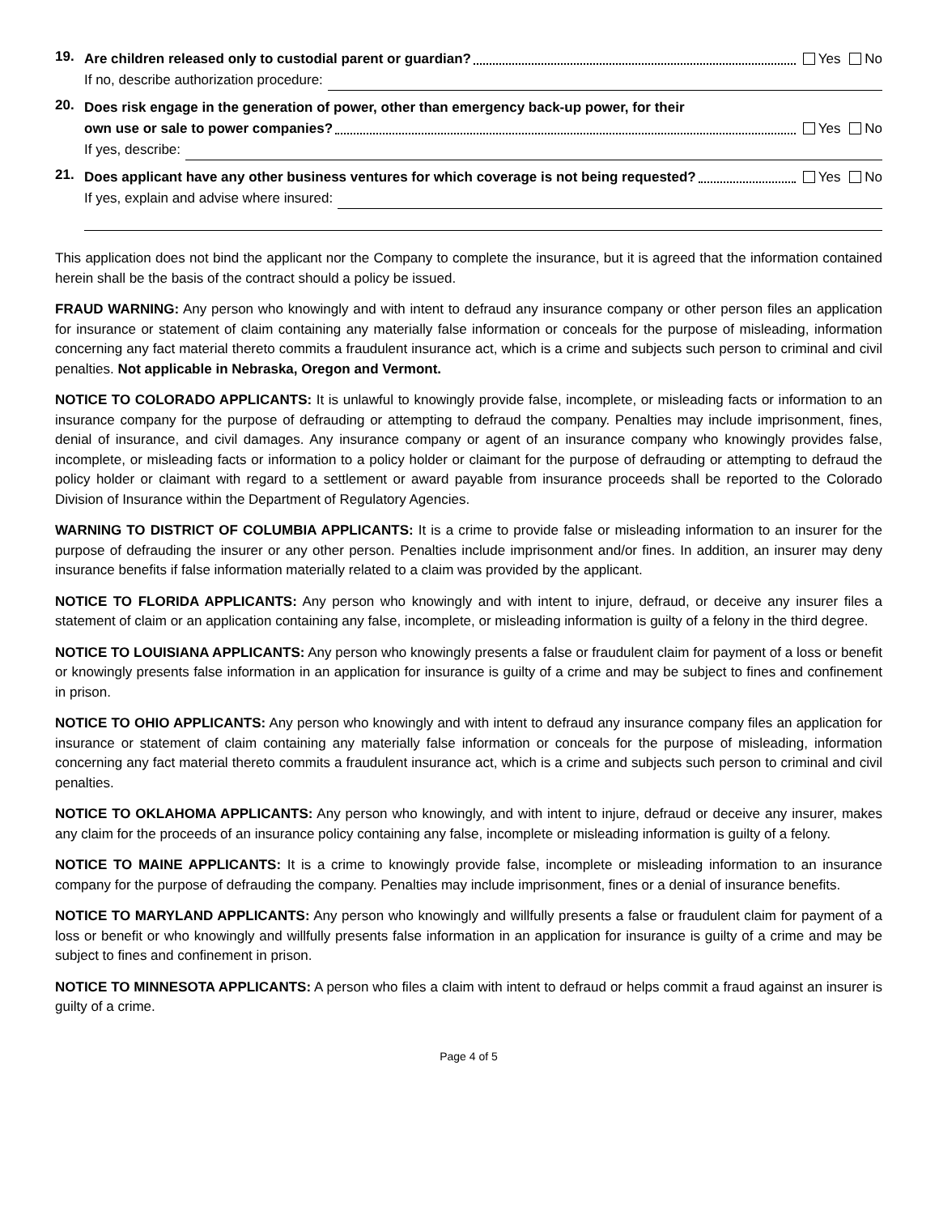19.
Are children released only to custodial parent or guardian? Yes No
If no, describe authorization procedure:
20.
Does risk engage in the generation of power, other than emergency back-up power, for their
own use or sale to power companies? Yes No
If yes, describe:
21.
Does applicant have any other business ventures for which coverage is not being requested? Yes No
If yes, explain and advise where insured:
This application does not bind the applicant nor the Company to complete the insurance, but it is agreed that the information contained herein shall be the basis of the contract should a policy be issued.
FRAUD WARNING: Any person who knowingly and with intent to defraud any insurance company or other person files an application for insurance or statement of claim containing any materially false information or conceals for the purpose of misleading, information concerning any fact material thereto commits a fraudulent insurance act, which is a crime and subjects such person to criminal and civil penalties. Not applicable in Nebraska, Oregon and Vermont.
NOTICE TO COLORADO APPLICANTS: It is unlawful to knowingly provide false, incomplete, or misleading facts or information to an insurance company for the purpose of defrauding or attempting to defraud the company. Penalties may include imprisonment, fines, denial of insurance, and civil damages. Any insurance company or agent of an insurance company who knowingly provides false, incomplete, or misleading facts or information to a policy holder or claimant for the purpose of defrauding or attempting to defraud the policy holder or claimant with regard to a settlement or award payable from insurance proceeds shall be reported to the Colorado Division of Insurance within the Department of Regulatory Agencies.
WARNING TO DISTRICT OF COLUMBIA APPLICANTS: It is a crime to provide false or misleading information to an insurer for the purpose of defrauding the insurer or any other person. Penalties include imprisonment and/or fines. In addition, an insurer may deny insurance benefits if false information materially related to a claim was provided by the applicant.
NOTICE TO FLORIDA APPLICANTS: Any person who knowingly and with intent to injure, defraud, or deceive any insurer files a statement of claim or an application containing any false, incomplete, or misleading information is guilty of a felony in the third degree.
NOTICE TO LOUISIANA APPLICANTS: Any person who knowingly presents a false or fraudulent claim for payment of a loss or benefit or knowingly presents false information in an application for insurance is guilty of a crime and may be subject to fines and confinement in prison.
NOTICE TO OHIO APPLICANTS: Any person who knowingly and with intent to defraud any insurance company files an application for insurance or statement of claim containing any materially false information or conceals for the purpose of misleading, information concerning any fact material thereto commits a fraudulent insurance act, which is a crime and subjects such person to criminal and civil penalties.
NOTICE TO OKLAHOMA APPLICANTS: Any person who knowingly, and with intent to injure, defraud or deceive any insurer, makes any claim for the proceeds of an insurance policy containing any false, incomplete or misleading information is guilty of a felony.
NOTICE TO MAINE APPLICANTS: It is a crime to knowingly provide false, incomplete or misleading information to an insurance company for the purpose of defrauding the company. Penalties may include imprisonment, fines or a denial of insurance benefits.
NOTICE TO MARYLAND APPLICANTS: Any person who knowingly and willfully presents a false or fraudulent claim for payment of a loss or benefit or who knowingly and willfully presents false information in an application for insurance is guilty of a crime and may be subject to fines and confinement in prison.
NOTICE TO MINNESOTA APPLICANTS: A person who files a claim with intent to defraud or helps commit a fraud against an insurer is guilty of a crime.
Page 4 of 5